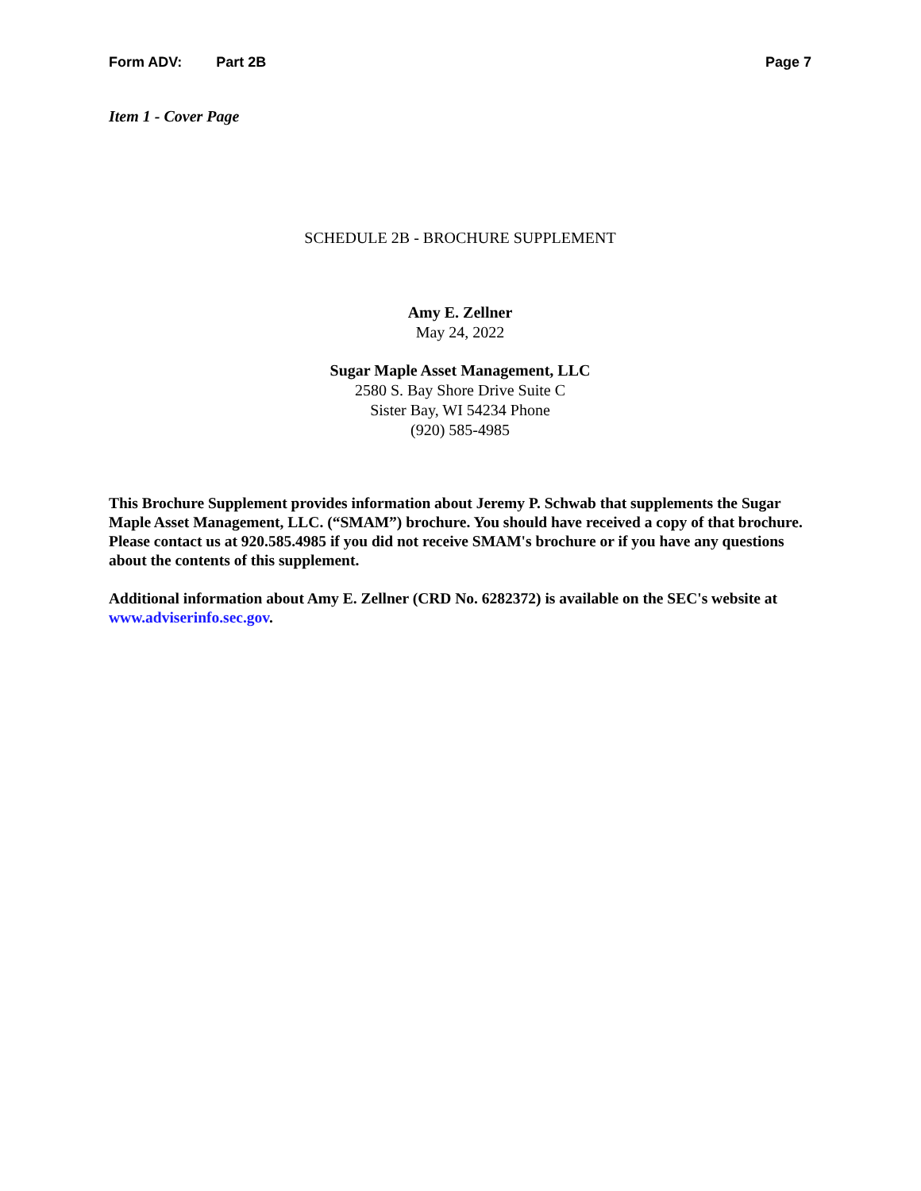Form ADV: Part 2B Page 7
Item 1 - Cover Page
SCHEDULE 2B - BROCHURE SUPPLEMENT
Amy E. Zellner
May 24, 2022
Sugar Maple Asset Management, LLC
2580 S. Bay Shore Drive Suite C
Sister Bay, WI 54234 Phone
(920) 585-4985
This Brochure Supplement provides information about Jeremy P. Schwab that supplements the Sugar Maple Asset Management, LLC. (“SMAM”) brochure. You should have received a copy of that brochure. Please contact us at 920.585.4985 if you did not receive SMAM's brochure or if you have any questions about the contents of this supplement.
Additional information about Amy E. Zellner (CRD No. 6282372) is available on the SEC's website at www.adviserinfo.sec.gov.